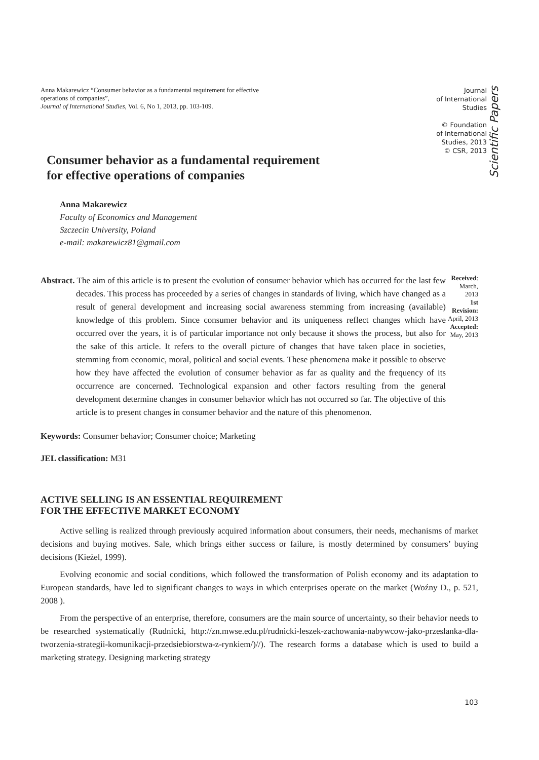Anna Makarewicz “Consumer behavior as a fundamental requirement for effective operations of companies”,
Journal of International Studies, Vol. 6, No 1, 2013, pp. 103-109.
Journal
of International
Studies
© Foundation
of International
Studies, 2013
© CSR, 2013
Scientific Papers
Consumer behavior as a fundamental requirement
for effective operations of companies
Anna Makarewicz
Faculty of Economics and Management
Szczecin University, Poland
e-mail: makarewicz81@gmail.com
Abstract. The aim of this article is to present the evolution of consumer behavior which has occurred for the last few decades. This process has proceeded by a series of changes in standards of living, which have changed as a result of general development and increasing social awareness stemming from increasing (available) knowledge of this problem. Since consumer behavior and its uniqueness reflect changes which have occurred over the years, it is of particular importance not only because it shows the process, but also for the sake of this article. It refers to the overall picture of changes that have taken place in societies, stemming from economic, moral, political and social events. These phenomena make it possible to observe how they have affected the evolution of consumer behavior as far as quality and the frequency of its occurrence are concerned. Technological expansion and other factors resulting from the general development determine changes in consumer behavior which has not occurred so far. The objective of this article is to present changes in consumer behavior and the nature of this phenomenon.
Received:
March, 2013
1st Revision:
April, 2013
Accepted:
May, 2013
Keywords: Consumer behavior; Consumer choice; Marketing
JEL classification: M31
ACTIVE SELLING IS AN ESSENTIAL REQUIREMENT
FOR THE EFFECTIVE MARKET ECONOMY
Active selling is realized through previously acquired information about consumers, their needs, mechanisms of market decisions and buying motives. Sale, which brings either success or failure, is mostly determined by consumers’ buying decisions (Kieżel, 1999).
Evolving economic and social conditions, which followed the transformation of Polish economy and its adaptation to European standards, have led to significant changes to ways in which enterprises operate on the market (Woźny D., p. 521, 2008 ).
From the perspective of an enterprise, therefore, consumers are the main source of uncertainty, so their behavior needs to be researched systematically (Rudnicki, http://zn.mwse.edu.pl/rudnicki-leszek-zachowania-nabywcow-jako-przeslanka-dla-tworzenia-strategii-komunikacji-przedsiebiorstwa-z-rynkiem/)//). The research forms a database which is used to build a marketing strategy. Designing marketing strategy
103